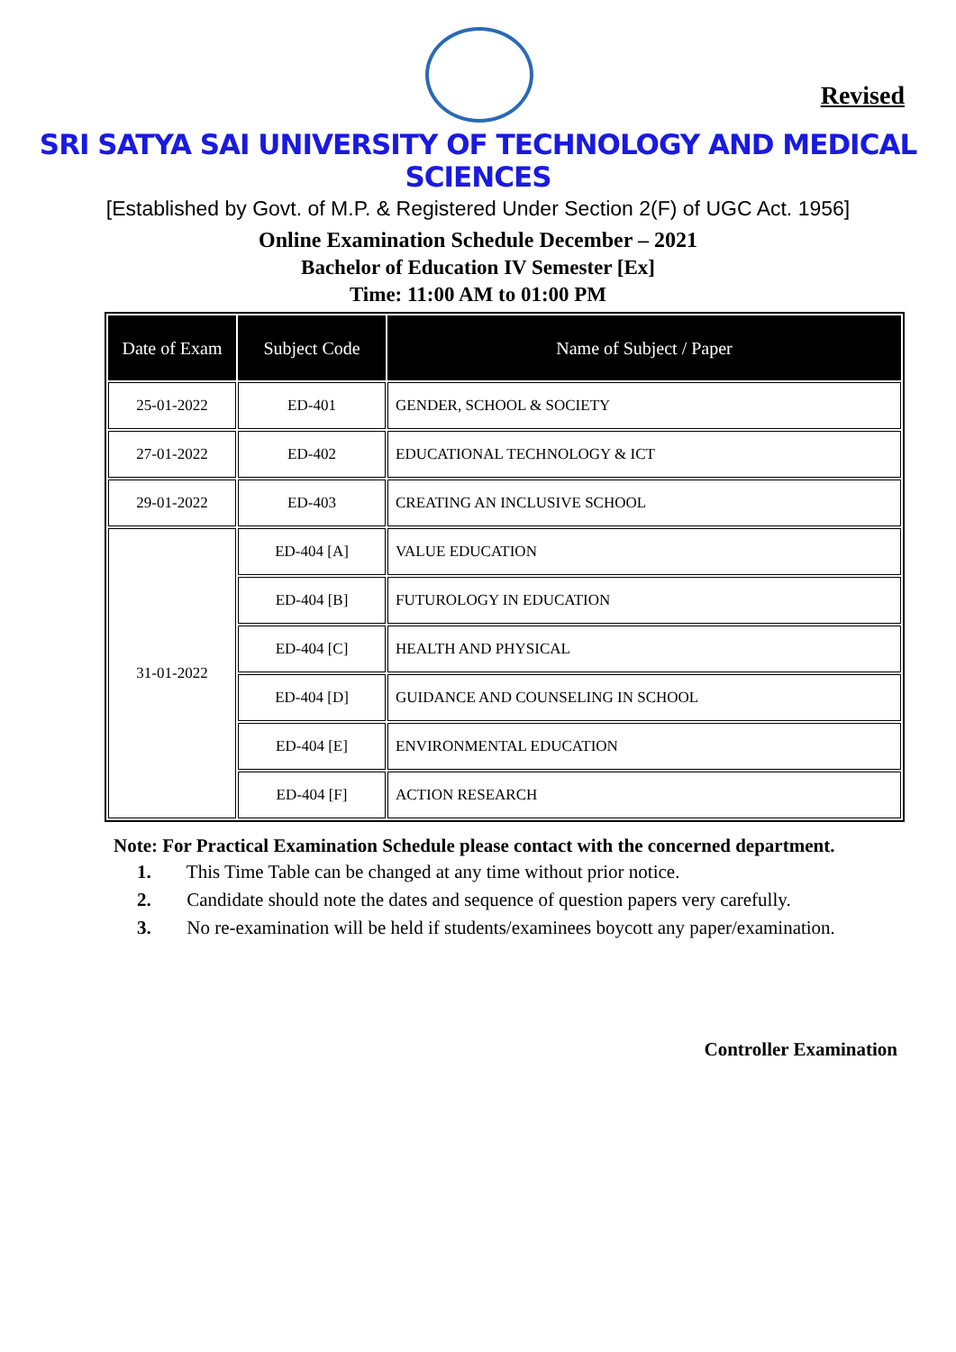Revised
SRI SATYA SAI UNIVERSITY OF TECHNOLOGY AND MEDICAL SCIENCES
[Established by Govt. of M.P. & Registered Under Section 2(F) of UGC Act. 1956]
Online Examination Schedule December – 2021
Bachelor of Education IV Semester [Ex]
Time: 11:00 AM to 01:00 PM
| Date of Exam | Subject Code | Name of Subject / Paper |
| --- | --- | --- |
| 25-01-2022 | ED-401 | GENDER, SCHOOL & SOCIETY |
| 27-01-2022 | ED-402 | EDUCATIONAL TECHNOLOGY & ICT |
| 29-01-2022 | ED-403 | CREATING AN INCLUSIVE SCHOOL |
| 31-01-2022 | ED-404 [A] | VALUE EDUCATION |
| | ED-404 [B] | FUTUROLOGY IN EDUCATION |
| | ED-404 [C] | HEALTH AND PHYSICAL |
| | ED-404 [D] | GUIDANCE AND COUNSELING IN SCHOOL |
| | ED-404 [E] | ENVIRONMENTAL EDUCATION |
| | ED-404 [F] | ACTION RESEARCH |
Note: For Practical Examination Schedule please contact with the concerned department.
1. This Time Table can be changed at any time without prior notice.
2. Candidate should note the dates and sequence of question papers very carefully.
3. No re-examination will be held if students/examinees boycott any paper/examination.
Controller Examination